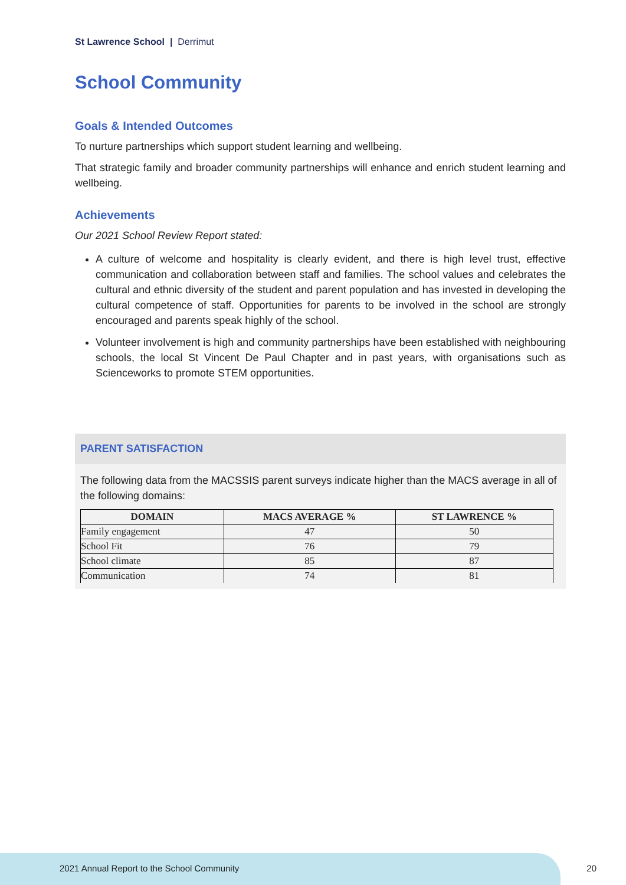St Lawrence School | Derrimut
School Community
Goals & Intended Outcomes
To nurture partnerships which support student learning and wellbeing.
That strategic family and broader community partnerships will enhance and enrich student learning and wellbeing.
Achievements
Our 2021 School Review Report stated:
A culture of welcome and hospitality is clearly evident, and there is high level trust, effective communication and collaboration between staff and families. The school values and celebrates the cultural and ethnic diversity of the student and parent population and has invested in developing the cultural competence of staff. Opportunities for parents to be involved in the school are strongly encouraged and parents speak highly of the school.
Volunteer involvement is high and community partnerships have been established with neighbouring schools, the local St Vincent De Paul Chapter and in past years, with organisations such as Scienceworks to promote STEM opportunities.
PARENT SATISFACTION
The following data from the MACSSIS parent surveys indicate higher than the MACS average in all of the following domains:
| DOMAIN | MACS AVERAGE % | ST LAWRENCE % |
| --- | --- | --- |
| Family engagement | 47 | 50 |
| School Fit | 76 | 79 |
| School climate | 85 | 87 |
| Communication | 74 | 81 |
2021 Annual Report to the School Community
20